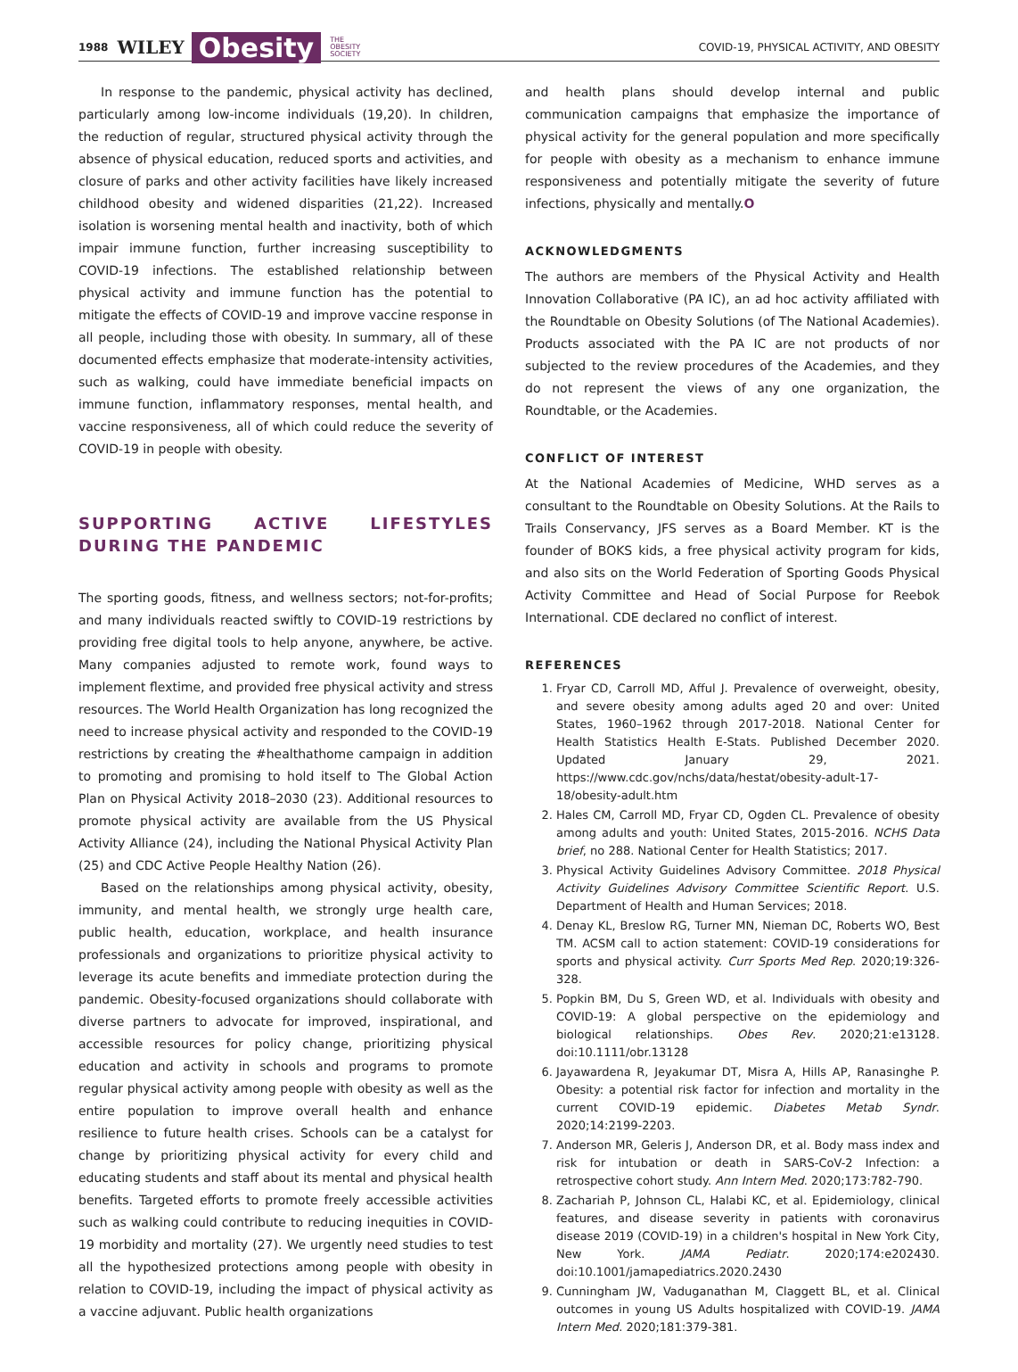1988 WILEY Obesity THE
OBESITY
SOCIETY COVID-19, PHYSICAL ACTIVITY, AND OBESITY
In response to the pandemic, physical activity has declined, particularly among low-income individuals (19,20). In children, the reduction of regular, structured physical activity through the absence of physical education, reduced sports and activities, and closure of parks and other activity facilities have likely increased childhood obesity and widened disparities (21,22). Increased isolation is worsening mental health and inactivity, both of which impair immune function, further increasing susceptibility to COVID-19 infections. The established relationship between physical activity and immune function has the potential to mitigate the effects of COVID-19 and improve vaccine response in all people, including those with obesity. In summary, all of these documented effects emphasize that moderate-intensity activities, such as walking, could have immediate beneficial impacts on immune function, inflammatory responses, mental health, and vaccine responsiveness, all of which could reduce the severity of COVID-19 in people with obesity.
SUPPORTING ACTIVE LIFESTYLES DURING THE PANDEMIC
The sporting goods, fitness, and wellness sectors; not-for-profits; and many individuals reacted swiftly to COVID-19 restrictions by providing free digital tools to help anyone, anywhere, be active. Many companies adjusted to remote work, found ways to implement flextime, and provided free physical activity and stress resources. The World Health Organization has long recognized the need to increase physical activity and responded to the COVID-19 restrictions by creating the #healthathome campaign in addition to promoting and promising to hold itself to The Global Action Plan on Physical Activity 2018–2030 (23). Additional resources to promote physical activity are available from the US Physical Activity Alliance (24), including the National Physical Activity Plan (25) and CDC Active People Healthy Nation (26).
Based on the relationships among physical activity, obesity, immunity, and mental health, we strongly urge health care, public health, education, workplace, and health insurance professionals and organizations to prioritize physical activity to leverage its acute benefits and immediate protection during the pandemic. Obesity-focused organizations should collaborate with diverse partners to advocate for improved, inspirational, and accessible resources for policy change, prioritizing physical education and activity in schools and programs to promote regular physical activity among people with obesity as well as the entire population to improve overall health and enhance resilience to future health crises. Schools can be a catalyst for change by prioritizing physical activity for every child and educating students and staff about its mental and physical health benefits. Targeted efforts to promote freely accessible activities such as walking could contribute to reducing inequities in COVID-19 morbidity and mortality (27). We urgently need studies to test all the hypothesized protections among people with obesity in relation to COVID-19, including the impact of physical activity as a vaccine adjuvant. Public health organizations
and health plans should develop internal and public communication campaigns that emphasize the importance of physical activity for the general population and more specifically for people with obesity as a mechanism to enhance immune responsiveness and potentially mitigate the severity of future infections, physically and mentally.O
ACKNOWLEDGMENTS
The authors are members of the Physical Activity and Health Innovation Collaborative (PA IC), an ad hoc activity affiliated with the Roundtable on Obesity Solutions (of The National Academies). Products associated with the PA IC are not products of nor subjected to the review procedures of the Academies, and they do not represent the views of any one organization, the Roundtable, or the Academies.
CONFLICT OF INTEREST
At the National Academies of Medicine, WHD serves as a consultant to the Roundtable on Obesity Solutions. At the Rails to Trails Conservancy, JFS serves as a Board Member. KT is the founder of BOKS kids, a free physical activity program for kids, and also sits on the World Federation of Sporting Goods Physical Activity Committee and Head of Social Purpose for Reebok International. CDE declared no conflict of interest.
REFERENCES
1. Fryar CD, Carroll MD, Afful J. Prevalence of overweight, obesity, and severe obesity among adults aged 20 and over: United States, 1960–1962 through 2017-2018. National Center for Health Statistics Health E-Stats. Published December 2020. Updated January 29, 2021. https://www.cdc.gov/nchs/data/hestat/obesity-adult-17-18/obesity-adult.htm
2. Hales CM, Carroll MD, Fryar CD, Ogden CL. Prevalence of obesity among adults and youth: United States, 2015-2016. NCHS Data brief, no 288. National Center for Health Statistics; 2017.
3. Physical Activity Guidelines Advisory Committee. 2018 Physical Activity Guidelines Advisory Committee Scientific Report. U.S. Department of Health and Human Services; 2018.
4. Denay KL, Breslow RG, Turner MN, Nieman DC, Roberts WO, Best TM. ACSM call to action statement: COVID-19 considerations for sports and physical activity. Curr Sports Med Rep. 2020;19:326-328.
5. Popkin BM, Du S, Green WD, et al. Individuals with obesity and COVID-19: A global perspective on the epidemiology and biological relationships. Obes Rev. 2020;21:e13128. doi:10.1111/obr.13128
6. Jayawardena R, Jeyakumar DT, Misra A, Hills AP, Ranasinghe P. Obesity: a potential risk factor for infection and mortality in the current COVID-19 epidemic. Diabetes Metab Syndr. 2020;14:2199-2203.
7. Anderson MR, Geleris J, Anderson DR, et al. Body mass index and risk for intubation or death in SARS-CoV-2 Infection: a retrospective cohort study. Ann Intern Med. 2020;173:782-790.
8. Zachariah P, Johnson CL, Halabi KC, et al. Epidemiology, clinical features, and disease severity in patients with coronavirus disease 2019 (COVID-19) in a children's hospital in New York City, New York. JAMA Pediatr. 2020;174:e202430. doi:10.1001/jamapediatrics.2020.2430
9. Cunningham JW, Vaduganathan M, Claggett BL, et al. Clinical outcomes in young US Adults hospitalized with COVID-19. JAMA Intern Med. 2020;181:379-381.